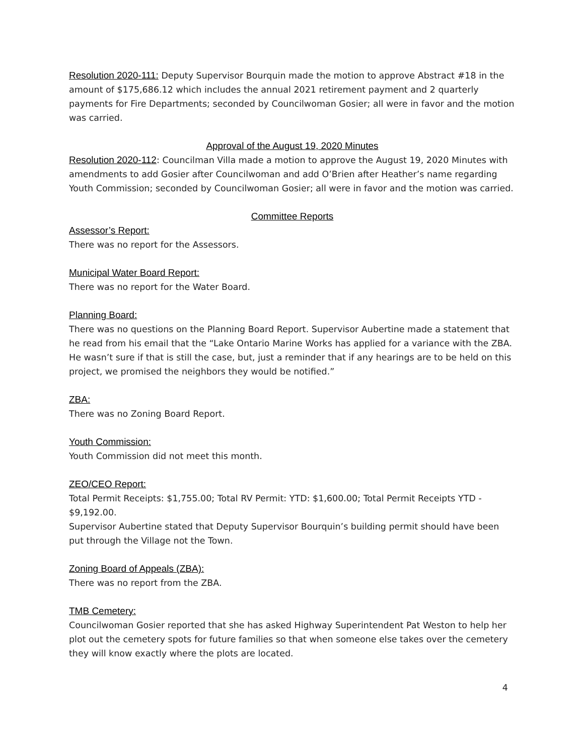Resolution 2020-111: Deputy Supervisor Bourquin made the motion to approve Abstract #18 in the amount of $175,686.12 which includes the annual 2021 retirement payment and 2 quarterly payments for Fire Departments; seconded by Councilwoman Gosier; all were in favor and the motion was carried.
Approval of the August 19, 2020 Minutes
Resolution 2020-112: Councilman Villa made a motion to approve the August 19, 2020 Minutes with amendments to add Gosier after Councilwoman and add O’Brien after Heather’s name regarding Youth Commission; seconded by Councilwoman Gosier; all were in favor and the motion was carried.
Committee Reports
Assessor’s Report:
There was no report for the Assessors.
Municipal Water Board Report:
There was no report for the Water Board.
Planning Board:
There was no questions on the Planning Board Report. Supervisor Aubertine made a statement that he read from his email that the “Lake Ontario Marine Works has applied for a variance with the ZBA. He wasn’t sure if that is still the case, but, just a reminder that if any hearings are to be held on this project, we promised the neighbors they would be notified.”
ZBA:
There was no Zoning Board Report.
Youth Commission:
Youth Commission did not meet this month.
ZEO/CEO Report:
Total Permit Receipts: $1,755.00; Total RV Permit: YTD: $1,600.00; Total Permit Receipts YTD - $9,192.00.
Supervisor Aubertine stated that Deputy Supervisor Bourquin’s building permit should have been put through the Village not the Town.
Zoning Board of Appeals (ZBA):
There was no report from the ZBA.
TMB Cemetery:
Councilwoman Gosier reported that she has asked Highway Superintendent Pat Weston to help her plot out the cemetery spots for future families so that when someone else takes over the cemetery they will know exactly where the plots are located.
4